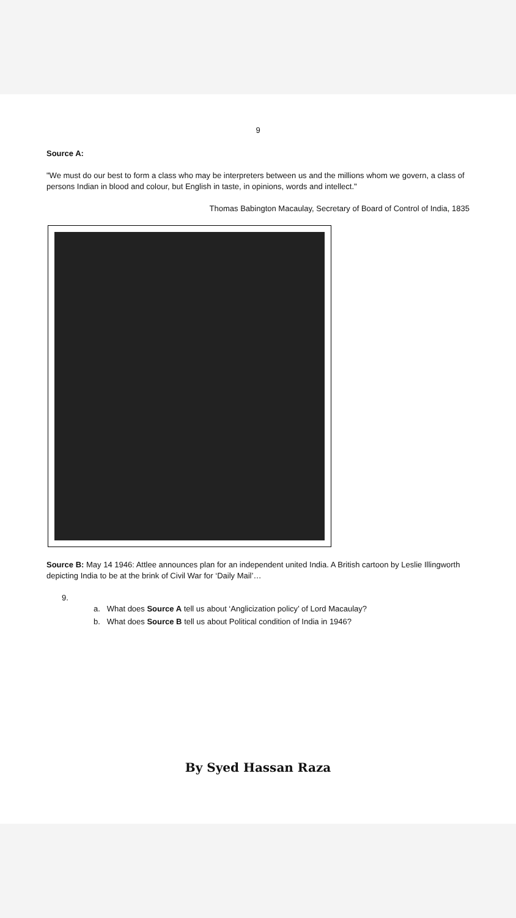9
Source A:
"We must do our best to form a class who may be interpreters between us and the millions whom we govern, a class of persons Indian in blood and colour, but English in taste, in opinions, words and intellect."
Thomas Babington Macaulay, Secretary of Board of Control of India, 1835
Source B: May 14 1946: Attlee announces plan for an independent united India. A British cartoon by Leslie Illingworth depicting India to be at the brink of Civil War for ‘Daily Mail’…
9.
a. What does Source A tell us about ‘Anglicization policy’ of Lord Macaulay?
b. What does Source B tell us about Political condition of India in 1946?
By Syed Hassan Raza